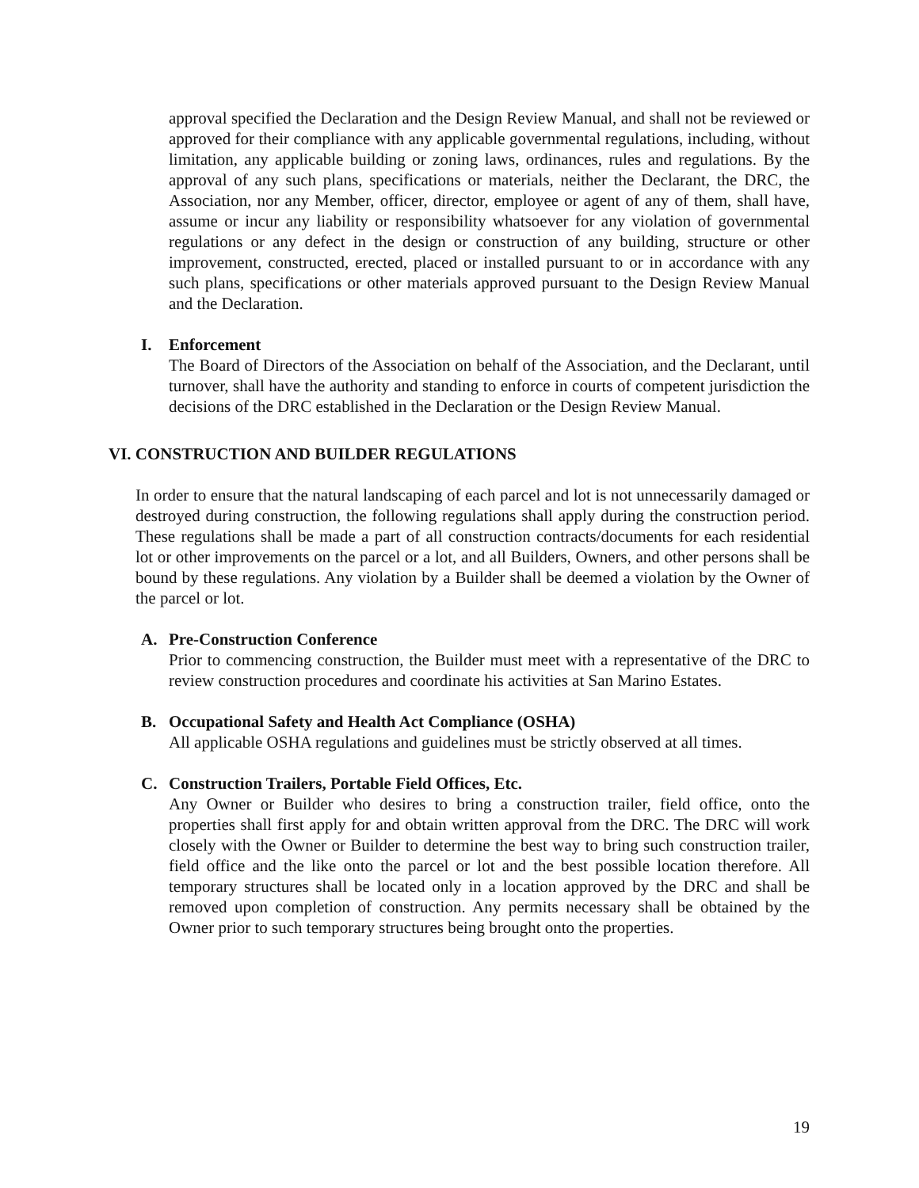approval specified the Declaration and the Design Review Manual, and shall not be reviewed or approved for their compliance with any applicable governmental regulations, including, without limitation, any applicable building or zoning laws, ordinances, rules and regulations. By the approval of any such plans, specifications or materials, neither the Declarant, the DRC, the Association, nor any Member, officer, director, employee or agent of any of them, shall have, assume or incur any liability or responsibility whatsoever for any violation of governmental regulations or any defect in the design or construction of any building, structure or other improvement, constructed, erected, placed or installed pursuant to or in accordance with any such plans, specifications or other materials approved pursuant to the Design Review Manual and the Declaration.
I. Enforcement
The Board of Directors of the Association on behalf of the Association, and the Declarant, until turnover, shall have the authority and standing to enforce in courts of competent jurisdiction the decisions of the DRC established in the Declaration or the Design Review Manual.
VI. CONSTRUCTION AND BUILDER REGULATIONS
In order to ensure that the natural landscaping of each parcel and lot is not unnecessarily damaged or destroyed during construction, the following regulations shall apply during the construction period. These regulations shall be made a part of all construction contracts/documents for each residential lot or other improvements on the parcel or a lot, and all Builders, Owners, and other persons shall be bound by these regulations. Any violation by a Builder shall be deemed a violation by the Owner of the parcel or lot.
A. Pre-Construction Conference
Prior to commencing construction, the Builder must meet with a representative of the DRC to review construction procedures and coordinate his activities at San Marino Estates.
B. Occupational Safety and Health Act Compliance (OSHA)
All applicable OSHA regulations and guidelines must be strictly observed at all times.
C. Construction Trailers, Portable Field Offices, Etc.
Any Owner or Builder who desires to bring a construction trailer, field office, onto the properties shall first apply for and obtain written approval from the DRC. The DRC will work closely with the Owner or Builder to determine the best way to bring such construction trailer, field office and the like onto the parcel or lot and the best possible location therefore. All temporary structures shall be located only in a location approved by the DRC and shall be removed upon completion of construction. Any permits necessary shall be obtained by the Owner prior to such temporary structures being brought onto the properties.
19